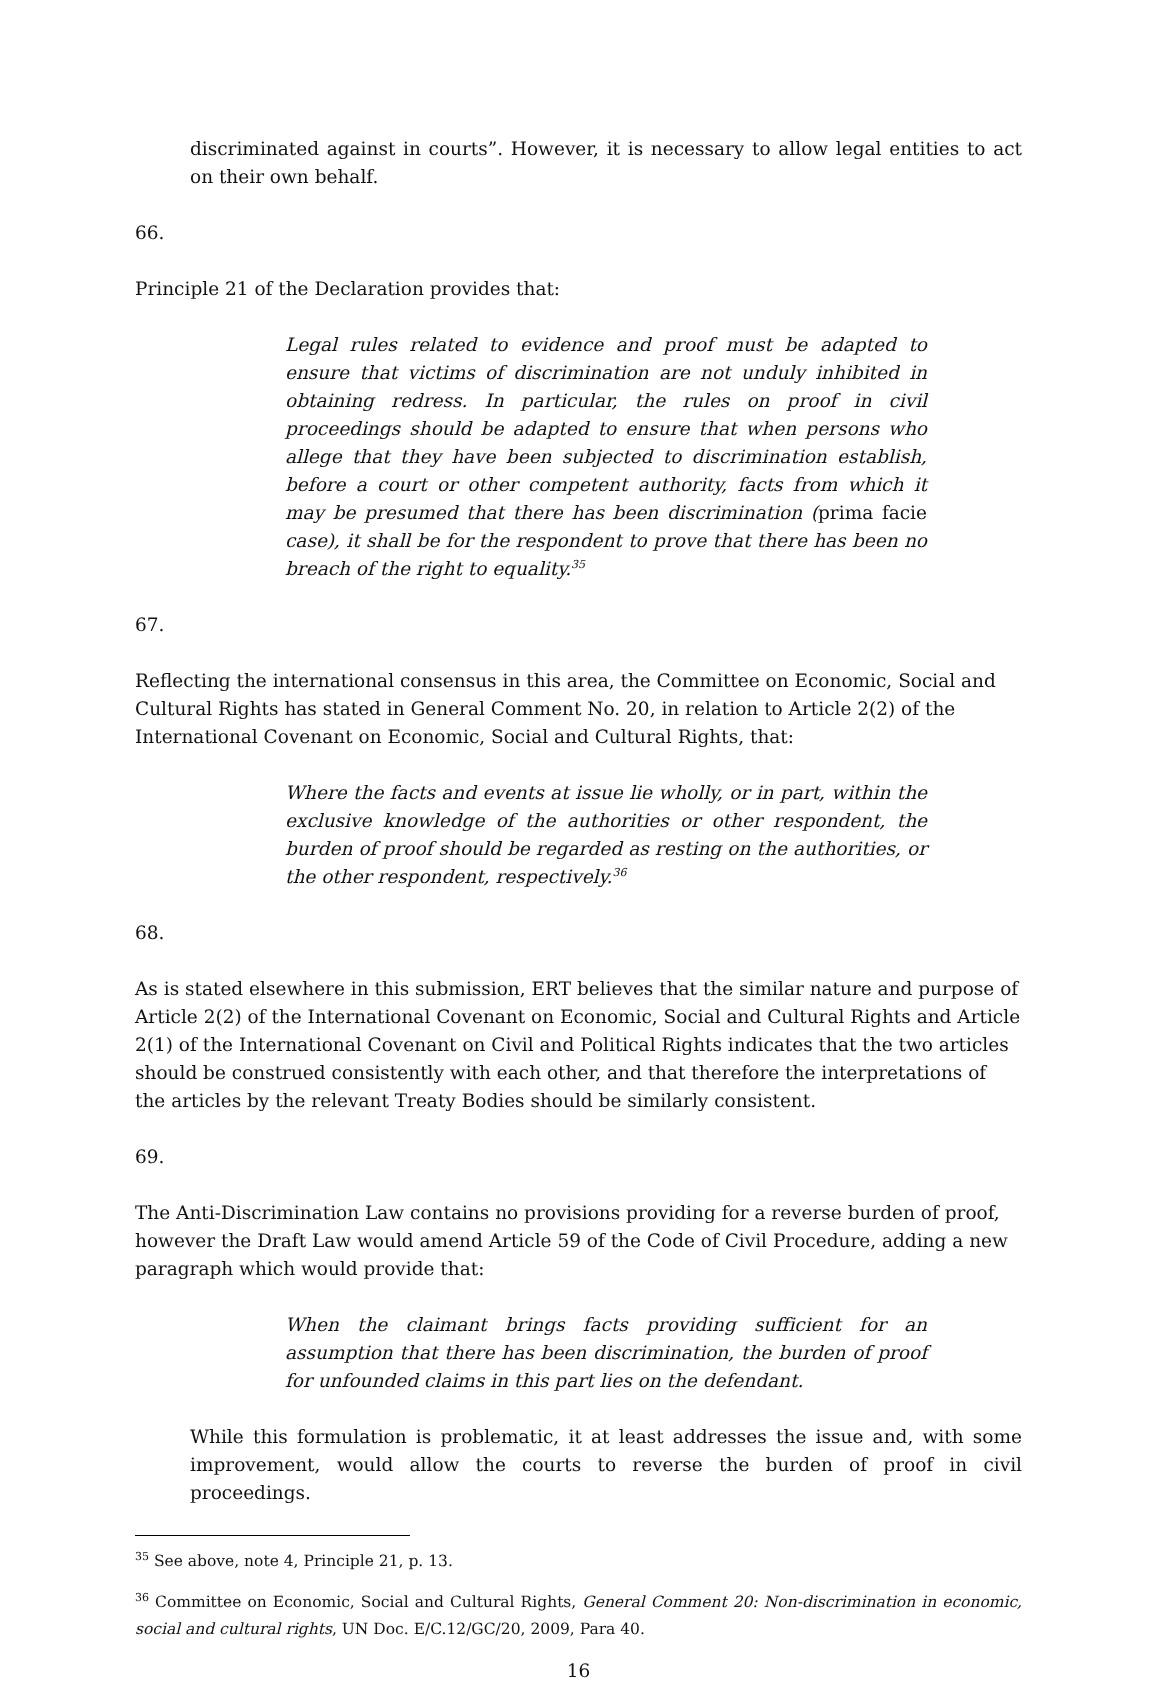discriminated against in courts”. However, it is necessary to allow legal entities to act on their own behalf.
66.
Principle 21 of the Declaration provides that:
Legal rules related to evidence and proof must be adapted to ensure that victims of discrimination are not unduly inhibited in obtaining redress. In particular, the rules on proof in civil proceedings should be adapted to ensure that when persons who allege that they have been subjected to discrimination establish, before a court or other competent authority, facts from which it may be presumed that there has been discrimination (prima facie case), it shall be for the respondent to prove that there has been no breach of the right to equality.<sup>35</sup>
67.
Reflecting the international consensus in this area, the Committee on Economic, Social and Cultural Rights has stated in General Comment No. 20, in relation to Article 2(2) of the International Covenant on Economic, Social and Cultural Rights, that:
Where the facts and events at issue lie wholly, or in part, within the exclusive knowledge of the authorities or other respondent, the burden of proof should be regarded as resting on the authorities, or the other respondent, respectively.<sup>36</sup>
68.
As is stated elsewhere in this submission, ERT believes that the similar nature and purpose of Article 2(2) of the International Covenant on Economic, Social and Cultural Rights and Article 2(1) of the International Covenant on Civil and Political Rights indicates that the two articles should be construed consistently with each other, and that therefore the interpretations of the articles by the relevant Treaty Bodies should be similarly consistent.
69.
The Anti-Discrimination Law contains no provisions providing for a reverse burden of proof, however the Draft Law would amend Article 59 of the Code of Civil Procedure, adding a new paragraph which would provide that:
When the claimant brings facts providing sufficient for an assumption that there has been discrimination, the burden of proof for unfounded claims in this part lies on the defendant.
While this formulation is problematic, it at least addresses the issue and, with some improvement, would allow the courts to reverse the burden of proof in civil proceedings.
<sup>35</sup> See above, note 4, Principle 21, p. 13.
<sup>36</sup> Committee on Economic, Social and Cultural Rights, General Comment 20: Non-discrimination in economic, social and cultural rights, UN Doc. E/C.12/GC/20, 2009, Para 40.
16